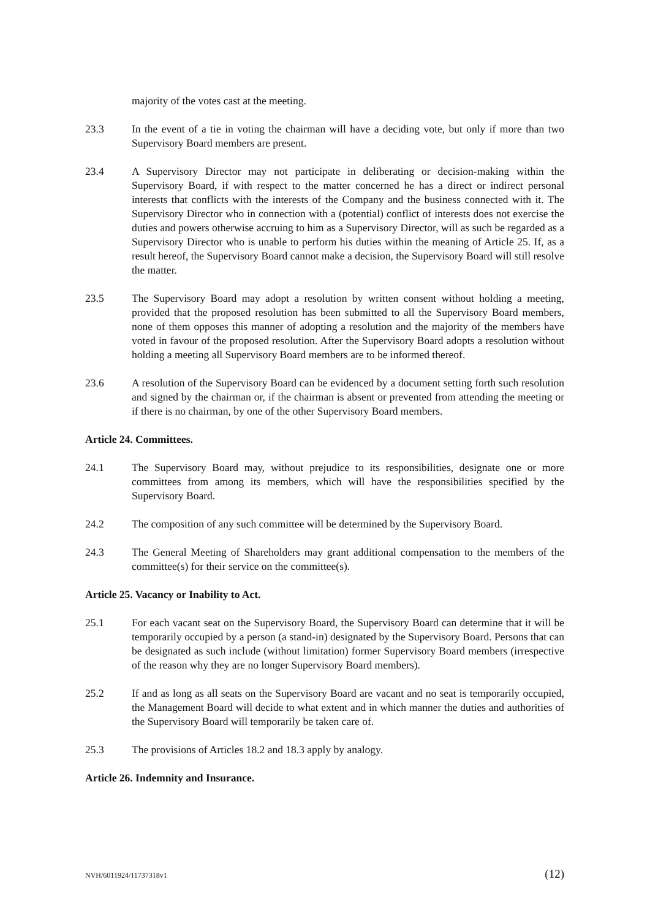majority of the votes cast at the meeting.
23.3 In the event of a tie in voting the chairman will have a deciding vote, but only if more than two Supervisory Board members are present.
23.4 A Supervisory Director may not participate in deliberating or decision-making within the Supervisory Board, if with respect to the matter concerned he has a direct or indirect personal interests that conflicts with the interests of the Company and the business connected with it. The Supervisory Director who in connection with a (potential) conflict of interests does not exercise the duties and powers otherwise accruing to him as a Supervisory Director, will as such be regarded as a Supervisory Director who is unable to perform his duties within the meaning of Article 25. If, as a result hereof, the Supervisory Board cannot make a decision, the Supervisory Board will still resolve the matter.
23.5 The Supervisory Board may adopt a resolution by written consent without holding a meeting, provided that the proposed resolution has been submitted to all the Supervisory Board members, none of them opposes this manner of adopting a resolution and the majority of the members have voted in favour of the proposed resolution. After the Supervisory Board adopts a resolution without holding a meeting all Supervisory Board members are to be informed thereof.
23.6 A resolution of the Supervisory Board can be evidenced by a document setting forth such resolution and signed by the chairman or, if the chairman is absent or prevented from attending the meeting or if there is no chairman, by one of the other Supervisory Board members.
Article 24. Committees.
24.1 The Supervisory Board may, without prejudice to its responsibilities, designate one or more committees from among its members, which will have the responsibilities specified by the Supervisory Board.
24.2 The composition of any such committee will be determined by the Supervisory Board.
24.3 The General Meeting of Shareholders may grant additional compensation to the members of the committee(s) for their service on the committee(s).
Article 25. Vacancy or Inability to Act.
25.1 For each vacant seat on the Supervisory Board, the Supervisory Board can determine that it will be temporarily occupied by a person (a stand-in) designated by the Supervisory Board. Persons that can be designated as such include (without limitation) former Supervisory Board members (irrespective of the reason why they are no longer Supervisory Board members).
25.2 If and as long as all seats on the Supervisory Board are vacant and no seat is temporarily occupied, the Management Board will decide to what extent and in which manner the duties and authorities of the Supervisory Board will temporarily be taken care of.
25.3 The provisions of Articles 18.2 and 18.3 apply by analogy.
Article 26. Indemnity and Insurance.
NVH/6011924/11737318v1 (12)